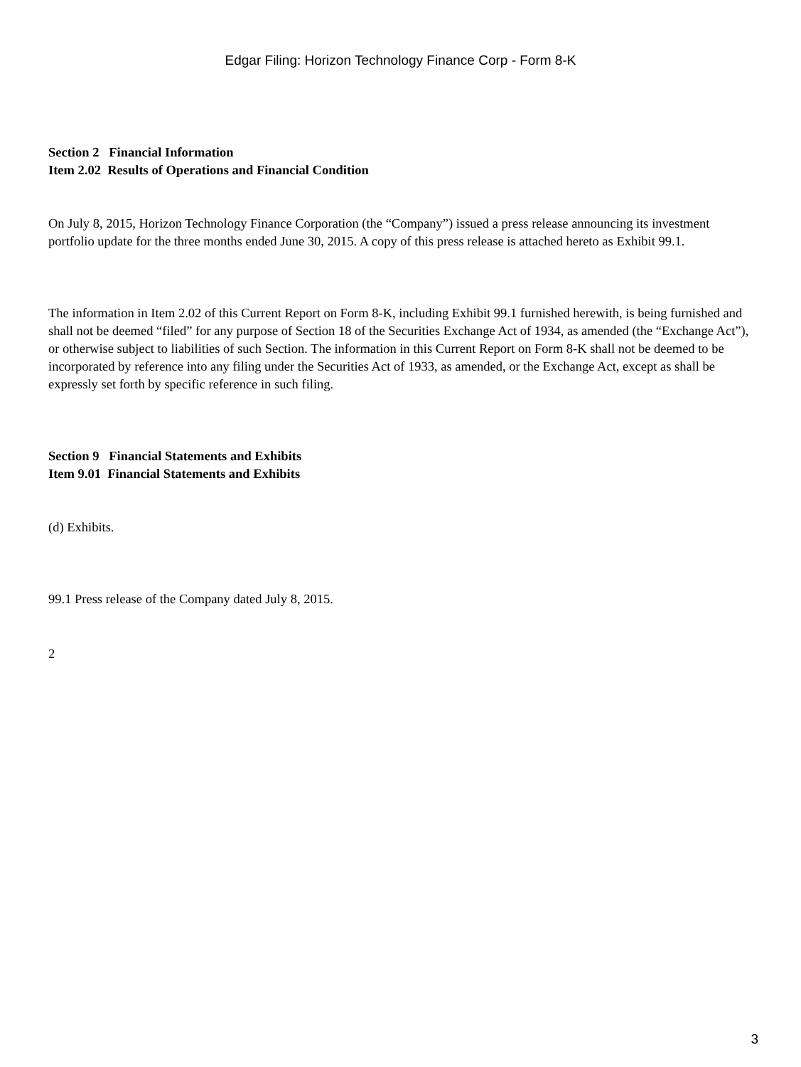Edgar Filing: Horizon Technology Finance Corp - Form 8-K
Section 2 Financial Information
Item 2.02 Results of Operations and Financial Condition
On July 8, 2015, Horizon Technology Finance Corporation (the “Company”) issued a press release announcing its investment portfolio update for the three months ended June 30, 2015. A copy of this press release is attached hereto as Exhibit 99.1.
The information in Item 2.02 of this Current Report on Form 8-K, including Exhibit 99.1 furnished herewith, is being furnished and shall not be deemed “filed” for any purpose of Section 18 of the Securities Exchange Act of 1934, as amended (the “Exchange Act”), or otherwise subject to liabilities of such Section. The information in this Current Report on Form 8-K shall not be deemed to be incorporated by reference into any filing under the Securities Act of 1933, as amended, or the Exchange Act, except as shall be expressly set forth by specific reference in such filing.
Section 9 Financial Statements and Exhibits
Item 9.01 Financial Statements and Exhibits
(d) Exhibits.
99.1 Press release of the Company dated July 8, 2015.
2
3